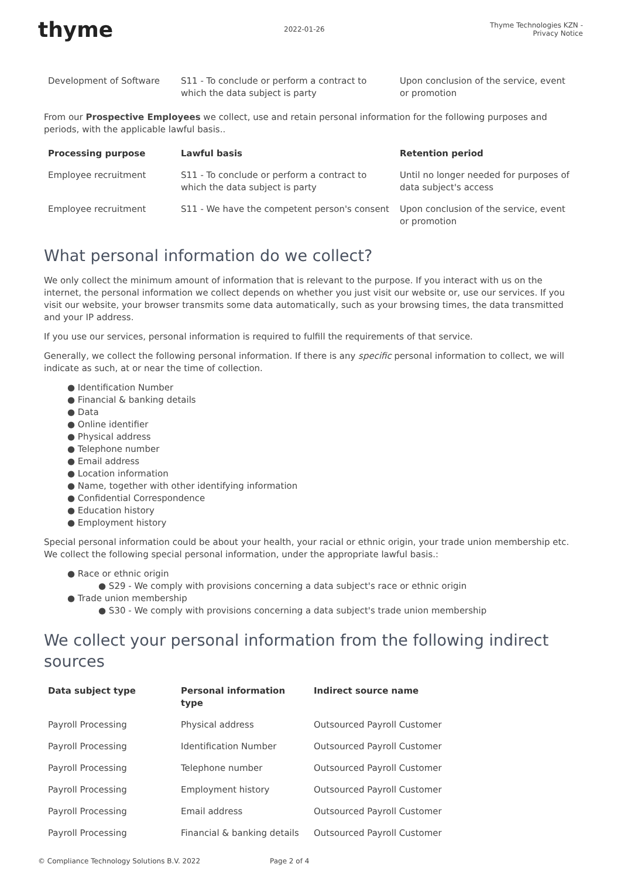thyme
2022-01-26
Thyme Technologies KZN - Privacy Notice
| Development of Software | S11 - To conclude or perform a contract to which the data subject is party | Upon conclusion of the service, event or promotion |
From our Prospective Employees we collect, use and retain personal information for the following purposes and periods, with the applicable lawful basis..
| Processing purpose | Lawful basis | Retention period |
| --- | --- | --- |
| Employee recruitment | S11 - To conclude or perform a contract to which the data subject is party | Until no longer needed for purposes of data subject's access |
| Employee recruitment | S11 - We have the competent person's consent | Upon conclusion of the service, event or promotion |
What personal information do we collect?
We only collect the minimum amount of information that is relevant to the purpose. If you interact with us on the internet, the personal information we collect depends on whether you just visit our website or, use our services. If you visit our website, your browser transmits some data automatically, such as your browsing times, the data transmitted and your IP address.
If you use our services, personal information is required to fulfill the requirements of that service.
Generally, we collect the following personal information. If there is any specific personal information to collect, we will indicate as such, at or near the time of collection.
● Identification Number
● Financial & banking details
● Data
● Online identifier
● Physical address
● Telephone number
● Email address
● Location information
● Name, together with other identifying information
● Confidential Correspondence
● Education history
● Employment history
Special personal information could be about your health, your racial or ethnic origin, your trade union membership etc. We collect the following special personal information, under the appropriate lawful basis.:
● Race or ethnic origin
● S29 - We comply with provisions concerning a data subject's race or ethnic origin
● Trade union membership
● S30 - We comply with provisions concerning a data subject's trade union membership
We collect your personal information from the following indirect sources
| Data subject type | Personal information type | Indirect source name |
| --- | --- | --- |
| Payroll Processing | Physical address | Outsourced Payroll Customer |
| Payroll Processing | Identification Number | Outsourced Payroll Customer |
| Payroll Processing | Telephone number | Outsourced Payroll Customer |
| Payroll Processing | Employment history | Outsourced Payroll Customer |
| Payroll Processing | Email address | Outsourced Payroll Customer |
| Payroll Processing | Financial & banking details | Outsourced Payroll Customer |
© Compliance Technology Solutions B.V. 2022 Page 2 of 4